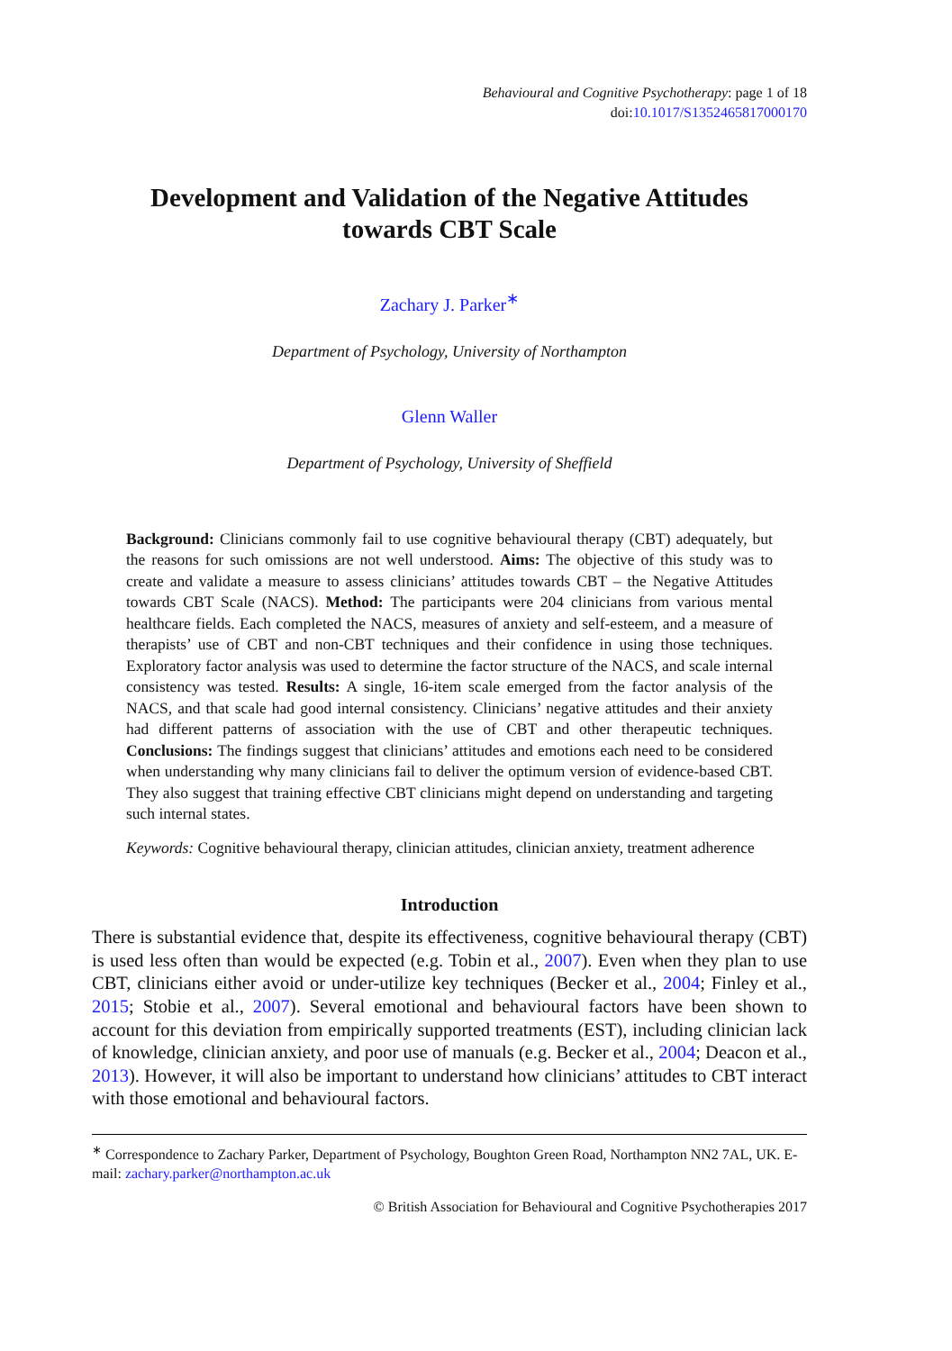Behavioural and Cognitive Psychotherapy: page 1 of 18
doi:10.1017/S1352465817000170
Development and Validation of the Negative Attitudes
towards CBT Scale
Zachary J. Parker<sup>∗</sup>
Department of Psychology, University of Northampton
Glenn Waller
Department of Psychology, University of Sheffield
Background: Clinicians commonly fail to use cognitive behavioural therapy (CBT) adequately, but the reasons for such omissions are not well understood. Aims: The objective of this study was to create and validate a measure to assess clinicians’ attitudes towards CBT – the Negative Attitudes towards CBT Scale (NACS). Method: The participants were 204 clinicians from various mental healthcare fields. Each completed the NACS, measures of anxiety and self-esteem, and a measure of therapists’ use of CBT and non-CBT techniques and their confidence in using those techniques. Exploratory factor analysis was used to determine the factor structure of the NACS, and scale internal consistency was tested. Results: A single, 16-item scale emerged from the factor analysis of the NACS, and that scale had good internal consistency. Clinicians’ negative attitudes and their anxiety had different patterns of association with the use of CBT and other therapeutic techniques. Conclusions: The findings suggest that clinicians’ attitudes and emotions each need to be considered when understanding why many clinicians fail to deliver the optimum version of evidence-based CBT. They also suggest that training effective CBT clinicians might depend on understanding and targeting such internal states.
Keywords: Cognitive behavioural therapy, clinician attitudes, clinician anxiety, treatment adherence
Introduction
There is substantial evidence that, despite its effectiveness, cognitive behavioural therapy (CBT) is used less often than would be expected (e.g. Tobin et al., 2007). Even when they plan to use CBT, clinicians either avoid or under-utilize key techniques (Becker et al., 2004; Finley et al., 2015; Stobie et al., 2007). Several emotional and behavioural factors have been shown to account for this deviation from empirically supported treatments (EST), including clinician lack of knowledge, clinician anxiety, and poor use of manuals (e.g. Becker et al., 2004; Deacon et al., 2013). However, it will also be important to understand how clinicians’ attitudes to CBT interact with those emotional and behavioural factors.
<sup>∗</sup> Correspondence to Zachary Parker, Department of Psychology, Boughton Green Road, Northampton NN2 7AL, UK. E-mail: zachary.parker@northampton.ac.uk
© British Association for Behavioural and Cognitive Psychotherapies 2017